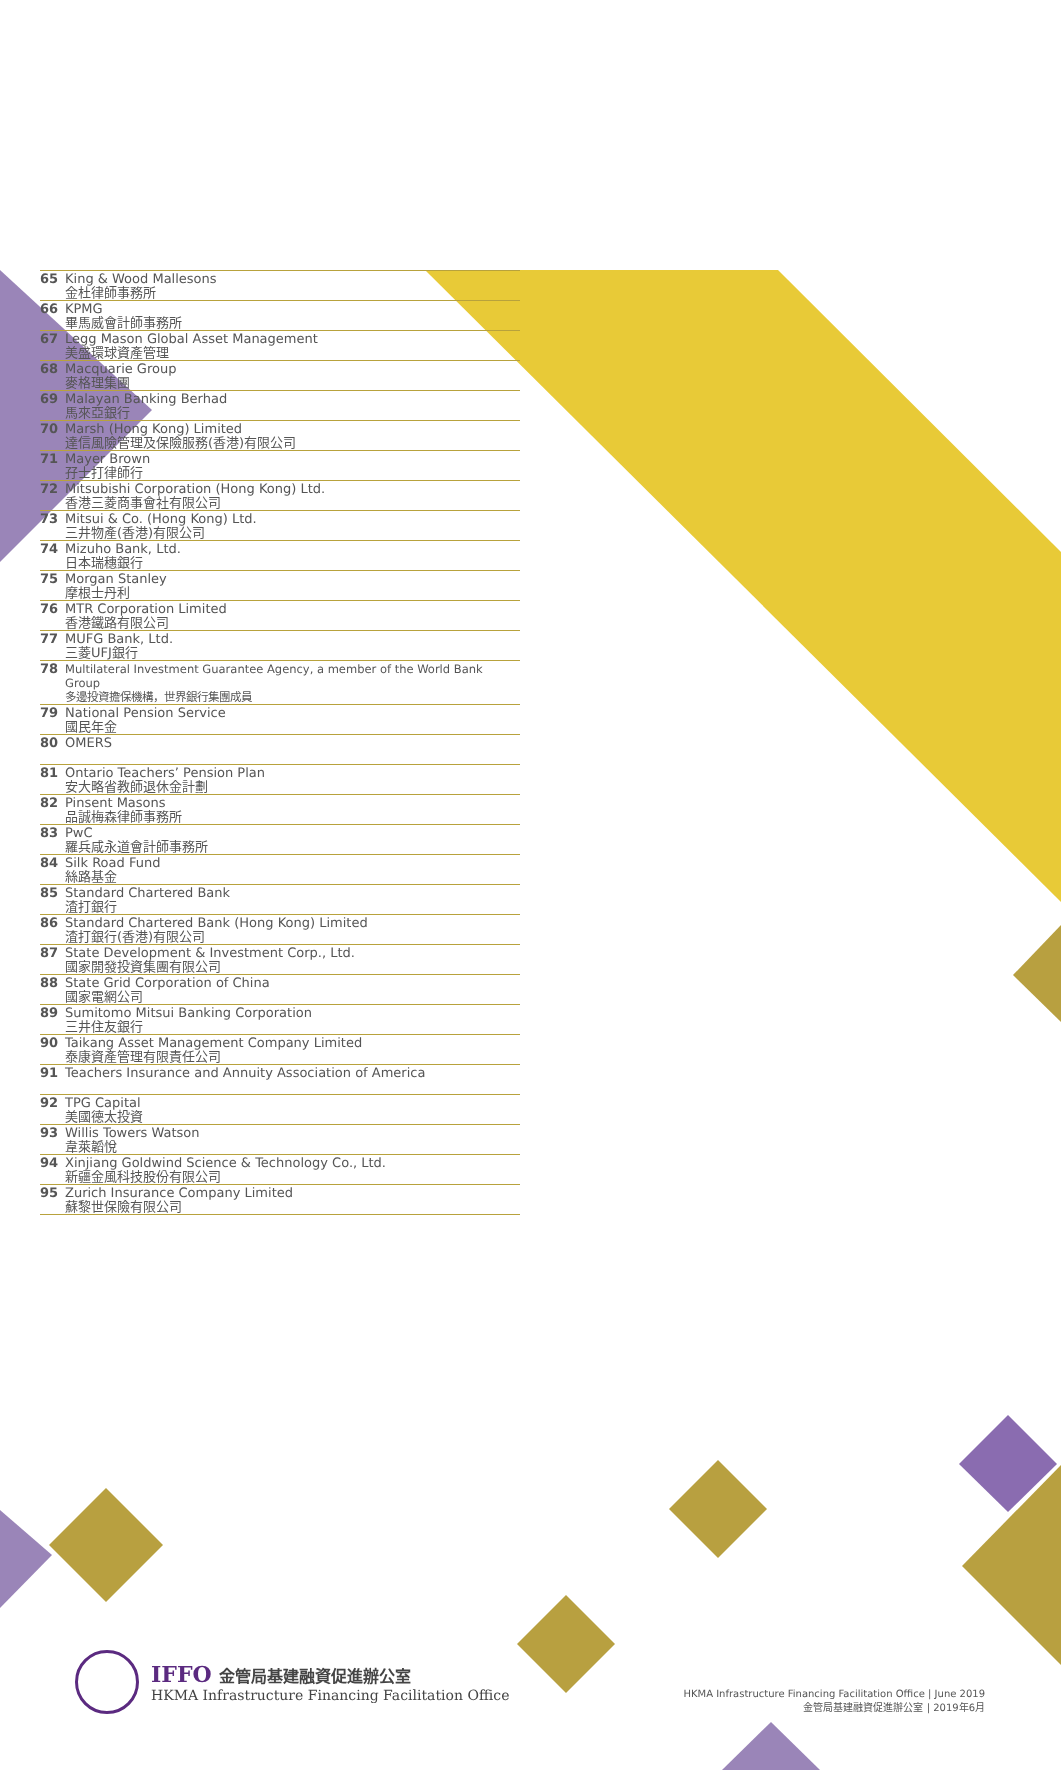| 65 | King & Wood Mallesons 金杜律師事務所 |
| 66 | KPMG 畢馬威會計師事務所 |
| 67 | Legg Mason Global Asset Management 美盛環球資產管理 |
| 68 | Macquarie Group 麥格理集團 |
| 69 | Malayan Banking Berhad 馬來亞銀行 |
| 70 | Marsh (Hong Kong) Limited 達信風險管理及保險服務(香港)有限公司 |
| 71 | Mayer Brown 孖士打律師行 |
| 72 | Mitsubishi Corporation (Hong Kong) Ltd. 香港三菱商事會社有限公司 |
| 73 | Mitsui & Co. (Hong Kong) Ltd. 三井物產(香港)有限公司 |
| 74 | Mizuho Bank, Ltd. 日本瑞穗銀行 |
| 75 | Morgan Stanley 摩根士丹利 |
| 76 | MTR Corporation Limited 香港鐵路有限公司 |
| 77 | MUFG Bank, Ltd. 三菱UFJ銀行 |
| 78 | Multilateral Investment Guarantee Agency, a member of the World Bank Group 多邊投資擔保機構，世界銀行集團成員 |
| 79 | National Pension Service 國民年金 |
| 80 | OMERS |
| 81 | Ontario Teachers’ Pension Plan 安大略省教師退休金計劃 |
| 82 | Pinsent Masons 品誠梅森律師事務所 |
| 83 | PwC 羅兵咸永道會計師事務所 |
| 84 | Silk Road Fund 絲路基金 |
| 85 | Standard Chartered Bank 渣打銀行 |
| 86 | Standard Chartered Bank (Hong Kong) Limited 渣打銀行(香港)有限公司 |
| 87 | State Development & Investment Corp., Ltd. 國家開發投資集團有限公司 |
| 88 | State Grid Corporation of China 國家電網公司 |
| 89 | Sumitomo Mitsui Banking Corporation 三井住友銀行 |
| 90 | Taikang Asset Management Company Limited 泰康資產管理有限責任公司 |
| 91 | Teachers Insurance and Annuity Association of America |
| 92 | TPG Capital 美國德太投資 |
| 93 | Willis Towers Watson 韋萊韜悅 |
| 94 | Xinjiang Goldwind Science & Technology Co., Ltd. 新疆金風科技股份有限公司 |
| 95 | Zurich Insurance Company Limited 蘇黎世保險有限公司 |
IFFO 金管局基建融資促進辦公室
HKMA Infrastructure Financing Facilitation Office
HKMA Infrastructure Financing Facilitation Office | June 2019
金管局基建融資促進辦公室 | 2019年6月